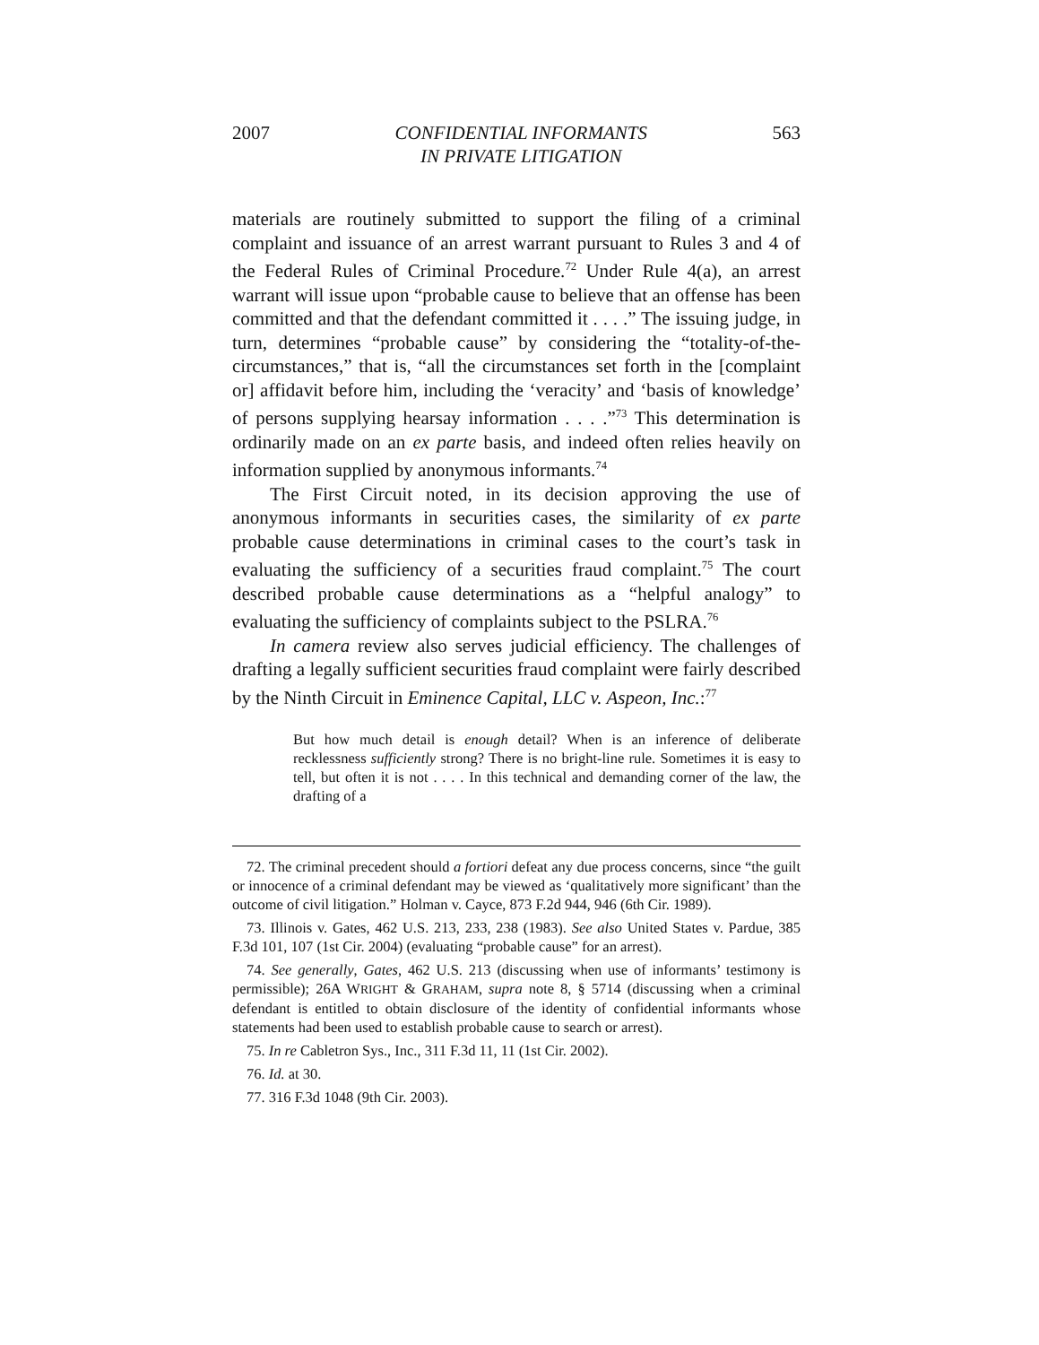2007 CONFIDENTIAL INFORMANTS
IN PRIVATE LITIGATION 563
materials are routinely submitted to support the filing of a criminal complaint and issuance of an arrest warrant pursuant to Rules 3 and 4 of the Federal Rules of Criminal Procedure.<sup>72</sup> Under Rule 4(a), an arrest warrant will issue upon “probable cause to believe that an offense has been committed and that the defendant committed it . . . .” The issuing judge, in turn, determines “probable cause” by considering the “totality-of-the-circumstances,” that is, “all the circumstances set forth in the [complaint or] affidavit before him, including the ‘veracity’ and ‘basis of knowledge’ of persons supplying hearsay information . . . .”<sup>73</sup> This determination is ordinarily made on an ex parte basis, and indeed often relies heavily on information supplied by anonymous informants.<sup>74</sup>
The First Circuit noted, in its decision approving the use of anonymous informants in securities cases, the similarity of ex parte probable cause determinations in criminal cases to the court’s task in evaluating the sufficiency of a securities fraud complaint.<sup>75</sup> The court described probable cause determinations as a “helpful analogy” to evaluating the sufficiency of complaints subject to the PSLRA.<sup>76</sup>
In camera review also serves judicial efficiency. The challenges of drafting a legally sufficient securities fraud complaint were fairly described by the Ninth Circuit in Eminence Capital, LLC v. Aspeon, Inc.:<sup>77</sup>
But how much detail is enough detail? When is an inference of deliberate recklessness sufficiently strong? There is no bright-line rule. Sometimes it is easy to tell, but often it is not . . . . In this technical and demanding corner of the law, the drafting of a
72. The criminal precedent should a fortiori defeat any due process concerns, since “the guilt or innocence of a criminal defendant may be viewed as ‘qualitatively more significant’ than the outcome of civil litigation.” Holman v. Cayce, 873 F.2d 944, 946 (6th Cir. 1989).
73. Illinois v. Gates, 462 U.S. 213, 233, 238 (1983). See also United States v. Pardue, 385 F.3d 101, 107 (1st Cir. 2004) (evaluating “probable cause” for an arrest).
74. See generally, Gates, 462 U.S. 213 (discussing when use of informants’ testimony is permissible); 26A WRIGHT & GRAHAM, supra note 8, § 5714 (discussing when a criminal defendant is entitled to obtain disclosure of the identity of confidential informants whose statements had been used to establish probable cause to search or arrest).
75. In re Cabletron Sys., Inc., 311 F.3d 11, 11 (1st Cir. 2002).
76. Id. at 30.
77. 316 F.3d 1048 (9th Cir. 2003).